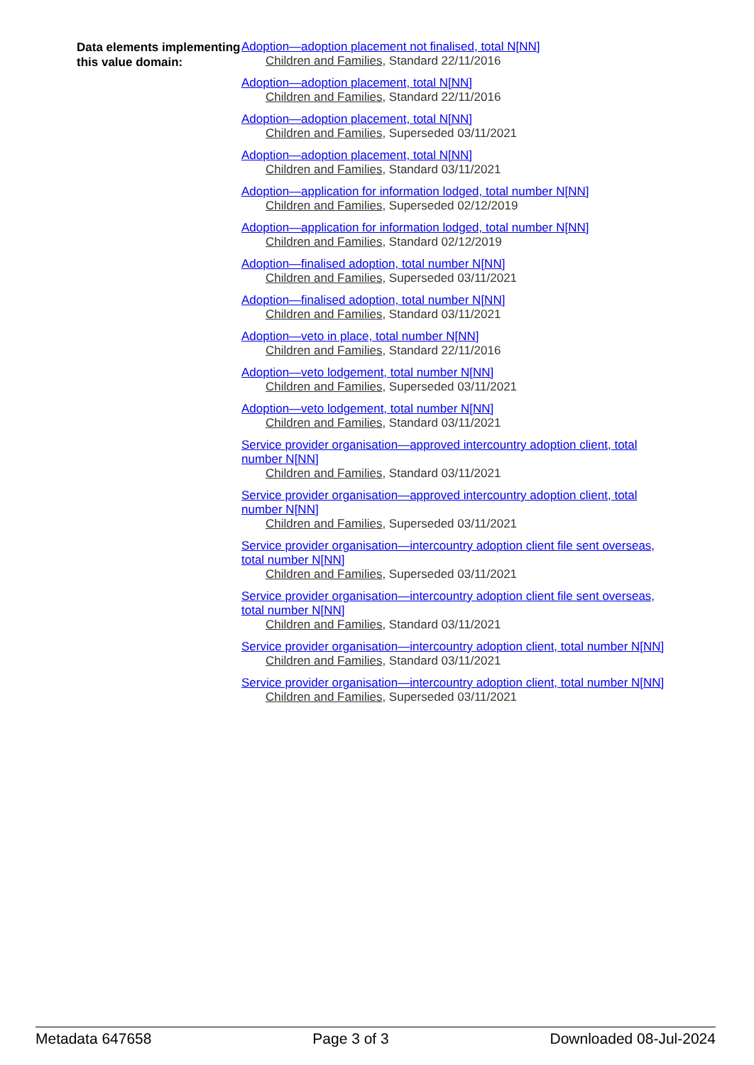Data elements implementing this value domain:
Adoption—adoption placement not finalised, total N[NN]
Children and Families, Standard 22/11/2016
Adoption—adoption placement, total N[NN]
Children and Families, Standard 22/11/2016
Adoption—adoption placement, total N[NN]
Children and Families, Superseded 03/11/2021
Adoption—adoption placement, total N[NN]
Children and Families, Standard 03/11/2021
Adoption—application for information lodged, total number N[NN]
Children and Families, Superseded 02/12/2019
Adoption—application for information lodged, total number N[NN]
Children and Families, Standard 02/12/2019
Adoption—finalised adoption, total number N[NN]
Children and Families, Superseded 03/11/2021
Adoption—finalised adoption, total number N[NN]
Children and Families, Standard 03/11/2021
Adoption—veto in place, total number N[NN]
Children and Families, Standard 22/11/2016
Adoption—veto lodgement, total number N[NN]
Children and Families, Superseded 03/11/2021
Adoption—veto lodgement, total number N[NN]
Children and Families, Standard 03/11/2021
Service provider organisation—approved intercountry adoption client, total number N[NN]
Children and Families, Standard 03/11/2021
Service provider organisation—approved intercountry adoption client, total number N[NN]
Children and Families, Superseded 03/11/2021
Service provider organisation—intercountry adoption client file sent overseas, total number N[NN]
Children and Families, Superseded 03/11/2021
Service provider organisation—intercountry adoption client file sent overseas, total number N[NN]
Children and Families, Standard 03/11/2021
Service provider organisation—intercountry adoption client, total number N[NN]
Children and Families, Standard 03/11/2021
Service provider organisation—intercountry adoption client, total number N[NN]
Children and Families, Superseded 03/11/2021
Metadata 647658 Page 3 of 3 Downloaded 08-Jul-2024